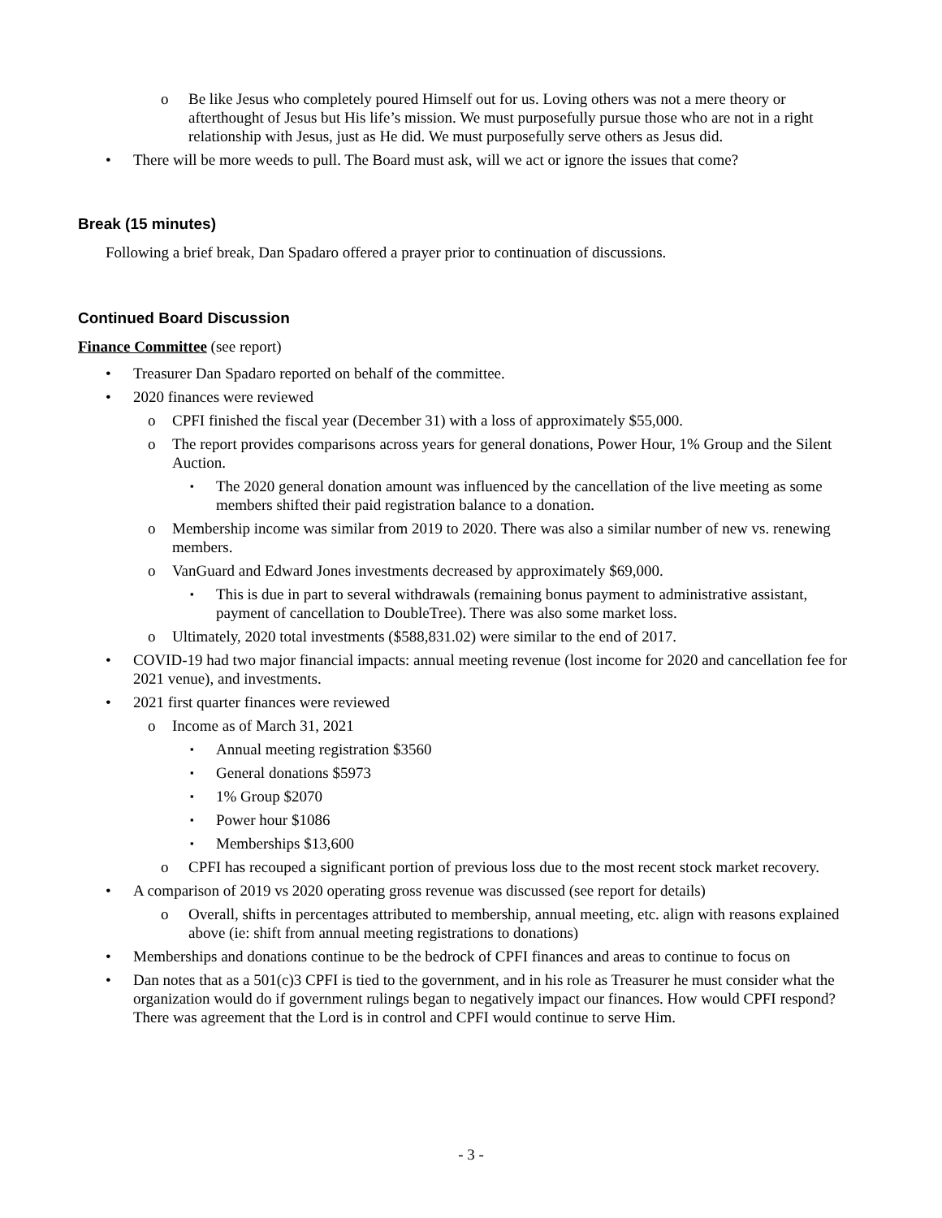o Be like Jesus who completely poured Himself out for us. Loving others was not a mere theory or afterthought of Jesus but His life’s mission. We must purposefully pursue those who are not in a right relationship with Jesus, just as He did. We must purposefully serve others as Jesus did.
• There will be more weeds to pull. The Board must ask, will we act or ignore the issues that come?
Break (15 minutes)
Following a brief break, Dan Spadaro offered a prayer prior to continuation of discussions.
Continued Board Discussion
Finance Committee (see report)
• Treasurer Dan Spadaro reported on behalf of the committee.
• 2020 finances were reviewed
o CPFI finished the fiscal year (December 31) with a loss of approximately $55,000.
o The report provides comparisons across years for general donations, Power Hour, 1% Group and the Silent Auction.
▪ The 2020 general donation amount was influenced by the cancellation of the live meeting as some members shifted their paid registration balance to a donation.
o Membership income was similar from 2019 to 2020. There was also a similar number of new vs. renewing members.
o VanGuard and Edward Jones investments decreased by approximately $69,000.
▪ This is due in part to several withdrawals (remaining bonus payment to administrative assistant, payment of cancellation to DoubleTree). There was also some market loss.
o Ultimately, 2020 total investments ($588,831.02) were similar to the end of 2017.
• COVID-19 had two major financial impacts: annual meeting revenue (lost income for 2020 and cancellation fee for 2021 venue), and investments.
• 2021 first quarter finances were reviewed
o Income as of March 31, 2021
▪ Annual meeting registration $3560
▪ General donations $5973
▪ 1% Group $2070
▪ Power hour $1086
▪ Memberships $13,600
o CPFI has recouped a significant portion of previous loss due to the most recent stock market recovery.
• A comparison of 2019 vs 2020 operating gross revenue was discussed (see report for details)
o Overall, shifts in percentages attributed to membership, annual meeting, etc. align with reasons explained above (ie: shift from annual meeting registrations to donations)
• Memberships and donations continue to be the bedrock of CPFI finances and areas to continue to focus on
• Dan notes that as a 501(c)3 CPFI is tied to the government, and in his role as Treasurer he must consider what the organization would do if government rulings began to negatively impact our finances. How would CPFI respond? There was agreement that the Lord is in control and CPFI would continue to serve Him.
- 3 -